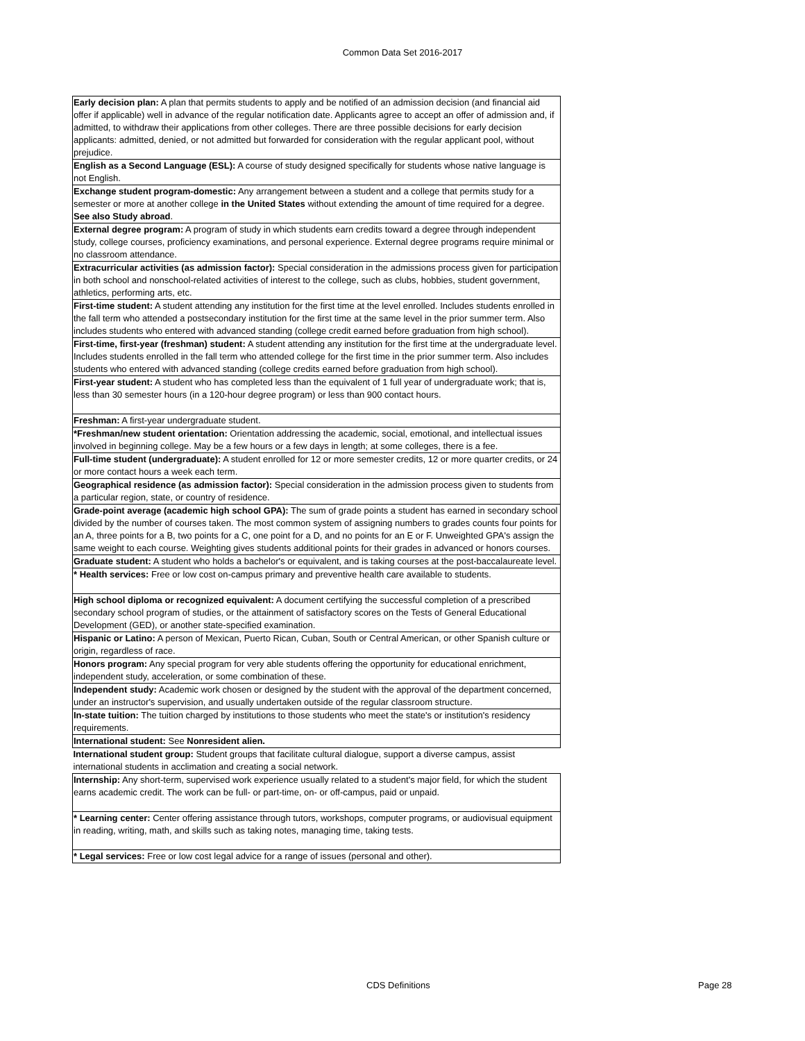Common Data Set 2016-2017
| Early decision plan: A plan that permits students to apply and be notified of an admission decision (and financial aid offer if applicable) well in advance of the regular notification date. Applicants agree to accept an offer of admission and, if admitted, to withdraw their applications from other colleges. There are three possible decisions for early decision applicants: admitted, denied, or not admitted but forwarded for consideration with the regular applicant pool, without prejudice. |
| English as a Second Language (ESL): A course of study designed specifically for students whose native language is not English. |
| Exchange student program-domestic: Any arrangement between a student and a college that permits study for a semester or more at another college in the United States without extending the amount of time required for a degree. See also Study abroad . |
| External degree program: A program of study in which students earn credits toward a degree through independent study, college courses, proficiency examinations, and personal experience. External degree programs require minimal or no classroom attendance. |
| Extracurricular activities (as admission factor): Special consideration in the admissions process given for participation in both school and nonschool-related activities of interest to the college, such as clubs, hobbies, student government, athletics, performing arts, etc. |
| First-time student: A student attending any institution for the first time at the level enrolled. Includes students enrolled in the fall term who attended a postsecondary institution for the first time at the same level in the prior summer term. Also includes students who entered with advanced standing (college credit earned before graduation from high school). |
| First-time, first-year (freshman) student: A student attending any institution for the first time at the undergraduate level. Includes students enrolled in the fall term who attended college for the first time in the prior summer term. Also includes students who entered with advanced standing (college credits earned before graduation from high school). |
| First-year student: A student who has completed less than the equivalent of 1 full year of undergraduate work; that is, less than 30 semester hours (in a 120-hour degree program) or less than 900 contact hours. |
| Freshman: A first-year undergraduate student. |
| *Freshman/new student orientation: Orientation addressing the academic, social, emotional, and intellectual issues involved in beginning college. May be a few hours or a few days in length; at some colleges, there is a fee. |
| Full-time student (undergraduate): A student enrolled for 12 or more semester credits, 12 or more quarter credits, or 24 or more contact hours a week each term. |
| Geographical residence (as admission factor): Special consideration in the admission process given to students from a particular region, state, or country of residence. |
| Grade-point average (academic high school GPA): The sum of grade points a student has earned in secondary school divided by the number of courses taken. The most common system of assigning numbers to grades counts four points for an A, three points for a B, two points for a C, one point for a D, and no points for an E or F. Unweighted GPA's assign the same weight to each course. Weighting gives students additional points for their grades in advanced or honors courses. |
| Graduate student: A student who holds a bachelor's or equivalent, and is taking courses at the post-baccalaureate level. |
| * Health services: Free or low cost on-campus primary and preventive health care available to students. |
| High school diploma or recognized equivalent: A document certifying the successful completion of a prescribed secondary school program of studies, or the attainment of satisfactory scores on the Tests of General Educational Development (GED), or another state-specified examination. |
| Hispanic or Latino: A person of Mexican, Puerto Rican, Cuban, South or Central American, or other Spanish culture or origin, regardless of race. |
| Honors program: Any special program for very able students offering the opportunity for educational enrichment, independent study, acceleration, or some combination of these. |
| Independent study: Academic work chosen or designed by the student with the approval of the department concerned, under an instructor's supervision, and usually undertaken outside of the regular classroom structure. |
| In-state tuition: The tuition charged by institutions to those students who meet the state's or institution's residency requirements. |
| International student: See Nonresident alien. |
| International student group: Student groups that facilitate cultural dialogue, support a diverse campus, assist international students in acclimation and creating a social network. |
| Internship: Any short-term, supervised work experience usually related to a student's major field, for which the student earns academic credit. The work can be full- or part-time, on- or off-campus, paid or unpaid. |
| * Learning center: Center offering assistance through tutors, workshops, computer programs, or audiovisual equipment in reading, writing, math, and skills such as taking notes, managing time, taking tests. |
| * Legal services: Free or low cost legal advice for a range of issues (personal and other). |
CDS Definitions Page 28